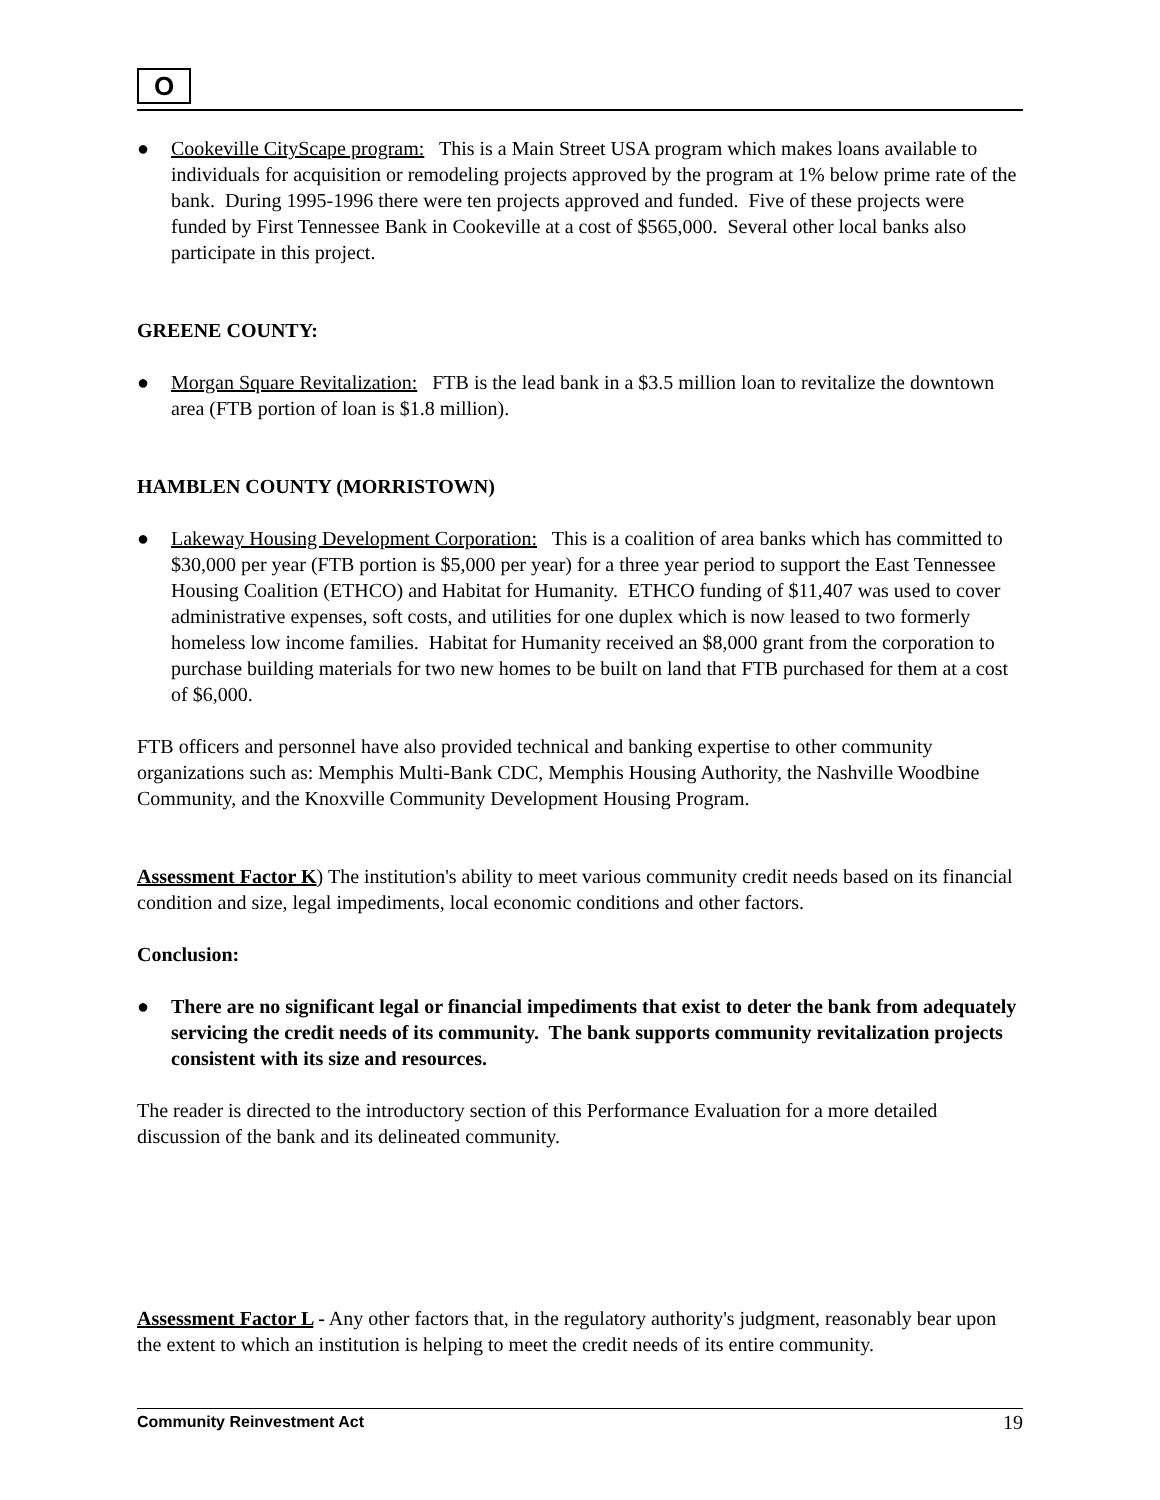O
● Cookeville CityScape program: This is a Main Street USA program which makes loans available to individuals for acquisition or remodeling projects approved by the program at 1% below prime rate of the bank. During 1995-1996 there were ten projects approved and funded. Five of these projects were funded by First Tennessee Bank in Cookeville at a cost of $565,000. Several other local banks also participate in this project.
GREENE COUNTY:
● Morgan Square Revitalization: FTB is the lead bank in a $3.5 million loan to revitalize the downtown area (FTB portion of loan is $1.8 million).
HAMBLEN COUNTY (MORRISTOWN)
● Lakeway Housing Development Corporation: This is a coalition of area banks which has committed to $30,000 per year (FTB portion is $5,000 per year) for a three year period to support the East Tennessee Housing Coalition (ETHCO) and Habitat for Humanity. ETHCO funding of $11,407 was used to cover administrative expenses, soft costs, and utilities for one duplex which is now leased to two formerly homeless low income families. Habitat for Humanity received an $8,000 grant from the corporation to purchase building materials for two new homes to be built on land that FTB purchased for them at a cost of $6,000.
FTB officers and personnel have also provided technical and banking expertise to other community organizations such as: Memphis Multi-Bank CDC, Memphis Housing Authority, the Nashville Woodbine Community, and the Knoxville Community Development Housing Program.
Assessment Factor K) The institution's ability to meet various community credit needs based on its financial condition and size, legal impediments, local economic conditions and other factors.
Conclusion:
● There are no significant legal or financial impediments that exist to deter the bank from adequately servicing the credit needs of its community. The bank supports community revitalization projects consistent with its size and resources.
The reader is directed to the introductory section of this Performance Evaluation for a more detailed discussion of the bank and its delineated community.
Assessment Factor L - Any other factors that, in the regulatory authority's judgment, reasonably bear upon the extent to which an institution is helping to meet the credit needs of its entire community.
Community Reinvestment Act 19